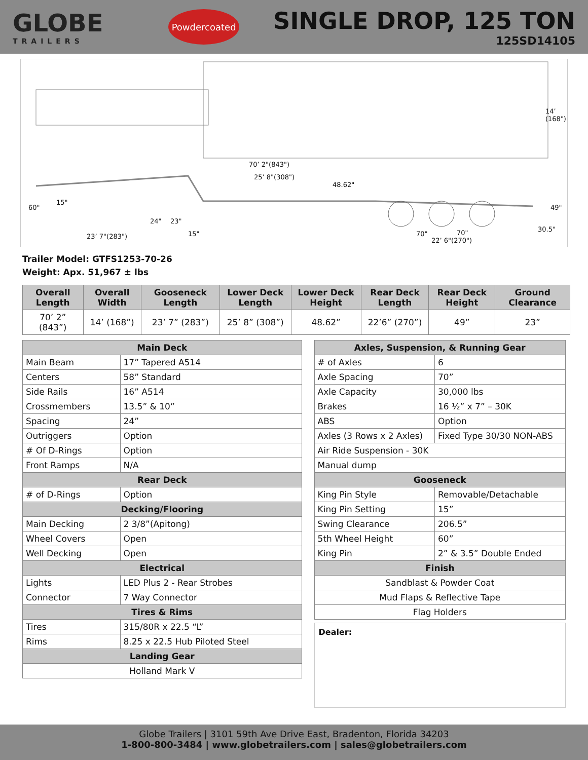GLOBE
TRAILERS
Powdercoated
SINGLE DROP, 125 TON
125SD14105
14’ (168")
70’ 2"(843")
25’ 8"(308")
48.62"
15"
60"
24" 23"
15" 23’ 7"(283") 70" 70"
22’ 6"(270")
49"
30.5"
Trailer Model: GTFS1253-70-26
Weight: Apx. 51,967 ± lbs
| Overall Length | Overall Width | Gooseneck Length | Lower Deck Length | Lower Deck Height | Rear Deck Length | Rear Deck Height | Ground Clearance |
| --- | --- | --- | --- | --- | --- | --- | --- |
| 70’ 2” (843”) | 14’ (168”) | 23’ 7” (283”) | 25’ 8” (308”) | 48.62” | 22’6” (270”) | 49” | 23” |
| Main Deck | |
| Main Beam | 17” Tapered A514 |
| Centers | 58” Standard |
| Side Rails | 16” A514 |
| Crossmembers | 13.5” & 10” |
| Spacing | 24” |
| Outriggers | Option |
| # Of D-Rings | Option |
| Front Ramps | N/A |
| Rear Deck | |
| # of D-Rings | Option |
| Decking/Flooring | |
| Main Decking | 2 3/8”(Apitong) |
| Wheel Covers | Open |
| Well Decking | Open |
| Electrical | |
| Lights | LED Plus 2 - Rear Strobes |
| Connector | 7 Way Connector |
| Tires & Rims | |
| Tires | 315/80R x 22.5 “L” |
| Rims | 8.25 x 22.5 Hub Piloted Steel |
| Landing Gear | |
| Holland Mark V | |
| Axles, Suspension, & Running Gear | |
| # of Axles | 6 |
| Axle Spacing | 70” |
| Axle Capacity | 30,000 lbs |
| Brakes | 16 ½” x 7” – 30K |
| ABS | Option |
| Axles (3 Rows x 2 Axles) | Fixed Type 30/30 NON-ABS |
| Air Ride Suspension - 30K | |
| Manual dump | |
| Gooseneck | |
| King Pin Style | Removable/Detachable |
| King Pin Setting | 15” |
| Swing Clearance | 206.5” |
| 5th Wheel Height | 60” |
| King Pin | 2” & 3.5” Double Ended |
| Finish | |
| Sandblast & Powder Coat | |
| Mud Flaps & Reflective Tape | |
| Flag Holders | |
Dealer:
Globe Trailers | 3101 59th Ave Drive East, Bradenton, Florida 34203
1-800-800-3484 | www.globetrailers.com | sales@globetrailers.com